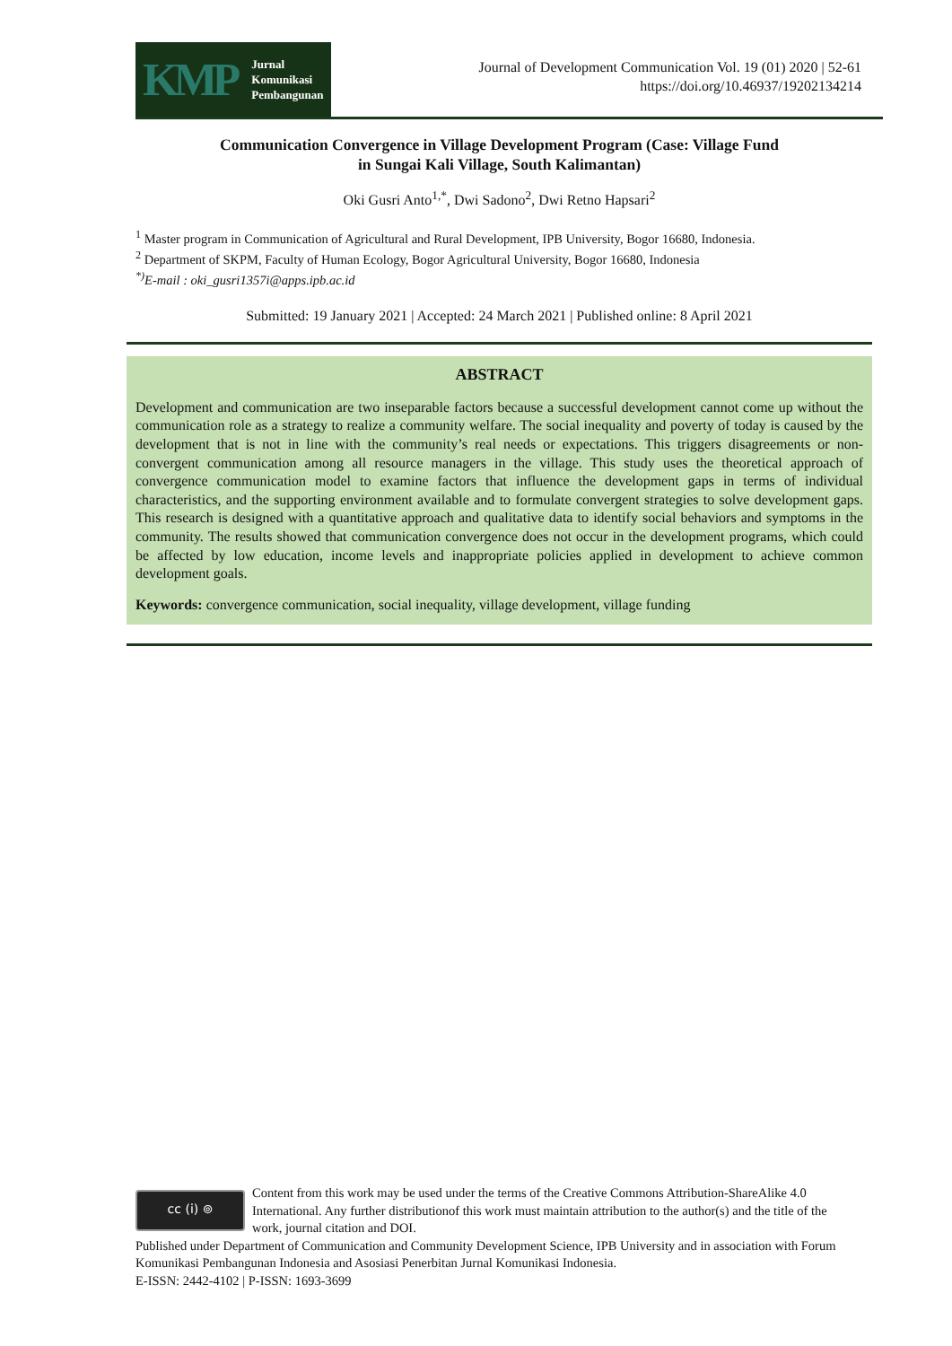KMP Jurnal
Komunikasi
Pembangunan
Journal of Development Communication Vol. 19 (01) 2020 | 52-61
https://doi.org/10.46937/19202134214
Communication Convergence in Village Development Program (Case: Village Fund
in Sungai Kali Village, South Kalimantan)
Oki Gusri Anto<sup>1,*</sup>, Dwi Sadono<sup>2</sup>, Dwi Retno Hapsari<sup>2</sup>
<sup>1</sup> Master program in Communication of Agricultural and Rural Development, IPB University, Bogor 16680, Indonesia.
<sup>2</sup> Department of SKPM, Faculty of Human Ecology, Bogor Agricultural University, Bogor 16680, Indonesia
<sup>*)</sup> E-mail : oki_gusri1357i@apps.ipb.ac.id
Submitted: 19 January 2021 | Accepted: 24 March 2021 | Published online: 8 April 2021
ABSTRACT
Development and communication are two inseparable factors because a successful development cannot come up without the communication role as a strategy to realize a community welfare. The social inequality and poverty of today is caused by the development that is not in line with the community’s real needs or expectations. This triggers disagreements or non-convergent communication among all resource managers in the village. This study uses the theoretical approach of convergence communication model to examine factors that influence the development gaps in terms of individual characteristics, and the supporting environment available and to formulate convergent strategies to solve development gaps. This research is designed with a quantitative approach and qualitative data to identify social behaviors and symptoms in the community. The results showed that communication convergence does not occur in the development programs, which could be affected by low education, income levels and inappropriate policies applied in development to achieve common development goals.
Keywords: convergence communication, social inequality, village development, village funding
cc (i) ⊚
Content from this work may be used under the terms of the Creative Commons Attribution-ShareAlike 4.0 International. Any further distributionof this work must maintain attribution to the author(s) and the title of the work, journal citation and DOI.
Published under Department of Communication and Community Development Science, IPB University and in association with Forum Komunikasi Pembangunan Indonesia and Asosiasi Penerbitan Jurnal Komunikasi Indonesia.
E-ISSN: 2442-4102 | P-ISSN: 1693-3699